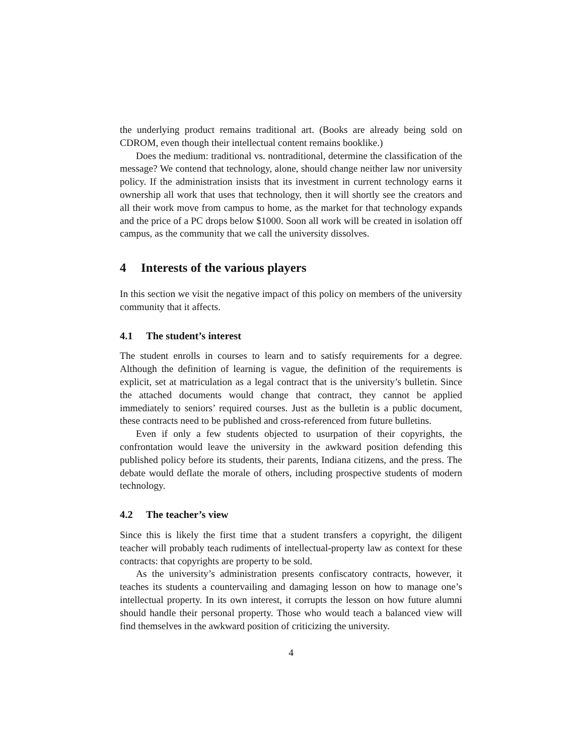the underlying product remains traditional art. (Books are already being sold on CDROM, even though their intellectual content remains booklike.)
Does the medium: traditional vs. nontraditional, determine the classification of the message? We contend that technology, alone, should change neither law nor university policy. If the administration insists that its investment in current technology earns it ownership all work that uses that technology, then it will shortly see the creators and all their work move from campus to home, as the market for that technology expands and the price of a PC drops below $1000. Soon all work will be created in isolation off campus, as the community that we call the university dissolves.
4 Interests of the various players
In this section we visit the negative impact of this policy on members of the university community that it affects.
4.1 The student’s interest
The student enrolls in courses to learn and to satisfy requirements for a degree. Although the definition of learning is vague, the definition of the requirements is explicit, set at matriculation as a legal contract that is the university’s bulletin. Since the attached documents would change that contract, they cannot be applied immediately to seniors’ required courses. Just as the bulletin is a public document, these contracts need to be published and cross-referenced from future bulletins.
Even if only a few students objected to usurpation of their copyrights, the confrontation would leave the university in the awkward position defending this published policy before its students, their parents, Indiana citizens, and the press. The debate would deflate the morale of others, including prospective students of modern technology.
4.2 The teacher’s view
Since this is likely the first time that a student transfers a copyright, the diligent teacher will probably teach rudiments of intellectual-property law as context for these contracts: that copyrights are property to be sold.
As the university’s administration presents confiscatory contracts, however, it teaches its students a countervailing and damaging lesson on how to manage one’s intellectual property. In its own interest, it corrupts the lesson on how future alumni should handle their personal property. Those who would teach a balanced view will find themselves in the awkward position of criticizing the university.
4